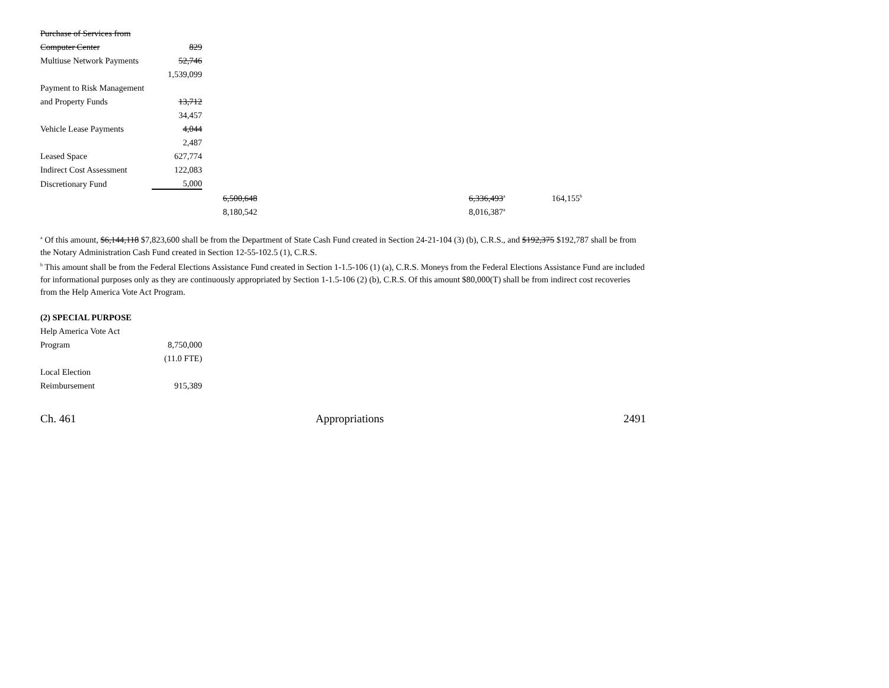| Purchase of Services from | | | | | |
| Computer Center | 829 | | | | |
| Multiuse Network Payments | 52,746 | | | | |
| | 1,539,099 | | | | |
| Payment to Risk Management | | | | | |
| and Property Funds | 13,712 | | | | |
| | 34,457 | | | | |
| Vehicle Lease Payments | 4,044 | | | | |
| | 2,487 | | | | |
| Leased Space | 627,774 | | | | |
| Indirect Cost Assessment | 122,083 | | | | |
| Discretionary Fund | 5,000 | | | | |
| | | 6,500,648 | | 6,336,493<sup>a</sup> | 164,155<sup>b</sup> |
| | | 8,180,542 | | 8,016,387<sup>a</sup> | |
<sup>a</sup> Of this amount, $6,144,118 $7,823,600 shall be from the Department of State Cash Fund created in Section 24-21-104 (3) (b), C.R.S., and $192,375 $192,787 shall be from the Notary Administration Cash Fund created in Section 12-55-102.5 (1), C.R.S.
<sup>b</sup> This amount shall be from the Federal Elections Assistance Fund created in Section 1-1.5-106 (1) (a), C.R.S. Moneys from the Federal Elections Assistance Fund are included for informational purposes only as they are continuously appropriated by Section 1-1.5-106 (2) (b), C.R.S. Of this amount $80,000(T) shall be from indirect cost recoveries from the Help America Vote Act Program.
(2) SPECIAL PURPOSE
| Help America Vote Act | |
| Program | 8,750,000 |
| | (11.0 FTE) |
| Local Election | |
| Reimbursement | 915,389 |
Ch. 461 Appropriations 2491